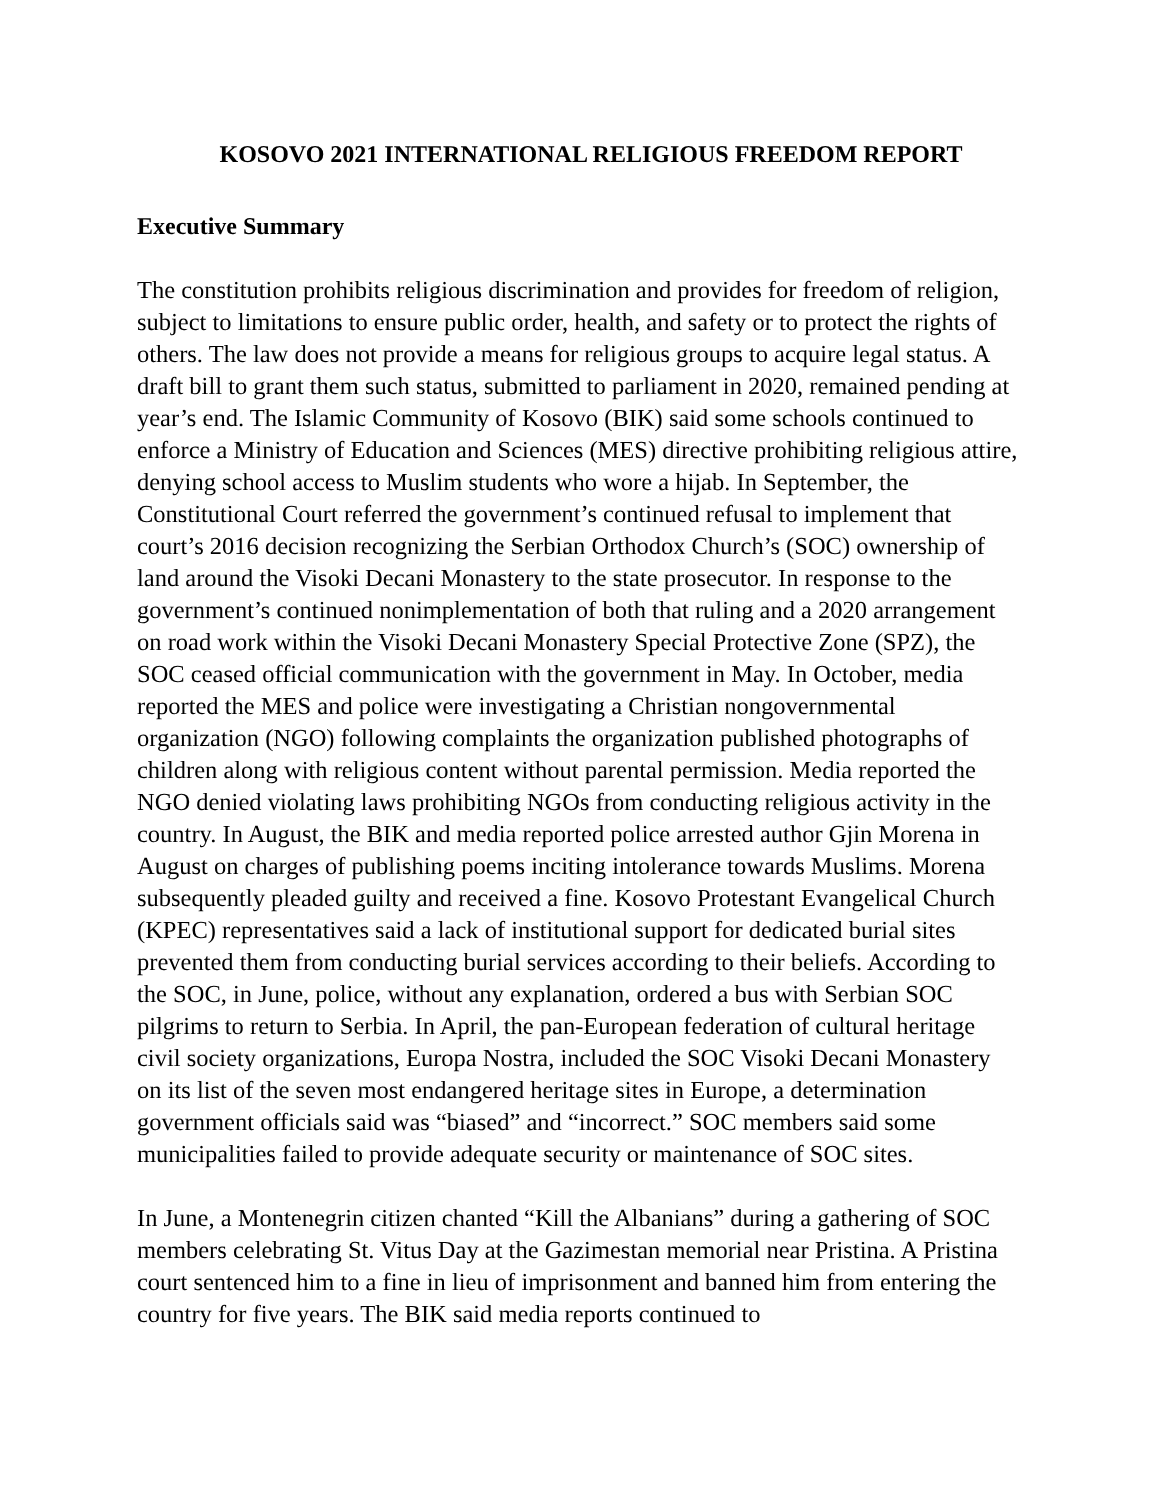KOSOVO 2021 INTERNATIONAL RELIGIOUS FREEDOM REPORT
Executive Summary
The constitution prohibits religious discrimination and provides for freedom of religion, subject to limitations to ensure public order, health, and safety or to protect the rights of others. The law does not provide a means for religious groups to acquire legal status. A draft bill to grant them such status, submitted to parliament in 2020, remained pending at year’s end. The Islamic Community of Kosovo (BIK) said some schools continued to enforce a Ministry of Education and Sciences (MES) directive prohibiting religious attire, denying school access to Muslim students who wore a hijab. In September, the Constitutional Court referred the government’s continued refusal to implement that court’s 2016 decision recognizing the Serbian Orthodox Church’s (SOC) ownership of land around the Visoki Decani Monastery to the state prosecutor. In response to the government’s continued nonimplementation of both that ruling and a 2020 arrangement on road work within the Visoki Decani Monastery Special Protective Zone (SPZ), the SOC ceased official communication with the government in May. In October, media reported the MES and police were investigating a Christian nongovernmental organization (NGO) following complaints the organization published photographs of children along with religious content without parental permission. Media reported the NGO denied violating laws prohibiting NGOs from conducting religious activity in the country. In August, the BIK and media reported police arrested author Gjin Morena in August on charges of publishing poems inciting intolerance towards Muslims. Morena subsequently pleaded guilty and received a fine. Kosovo Protestant Evangelical Church (KPEC) representatives said a lack of institutional support for dedicated burial sites prevented them from conducting burial services according to their beliefs. According to the SOC, in June, police, without any explanation, ordered a bus with Serbian SOC pilgrims to return to Serbia. In April, the pan-European federation of cultural heritage civil society organizations, Europa Nostra, included the SOC Visoki Decani Monastery on its list of the seven most endangered heritage sites in Europe, a determination government officials said was “biased” and “incorrect.” SOC members said some municipalities failed to provide adequate security or maintenance of SOC sites.
In June, a Montenegrin citizen chanted “Kill the Albanians” during a gathering of SOC members celebrating St. Vitus Day at the Gazimestan memorial near Pristina. A Pristina court sentenced him to a fine in lieu of imprisonment and banned him from entering the country for five years. The BIK said media reports continued to